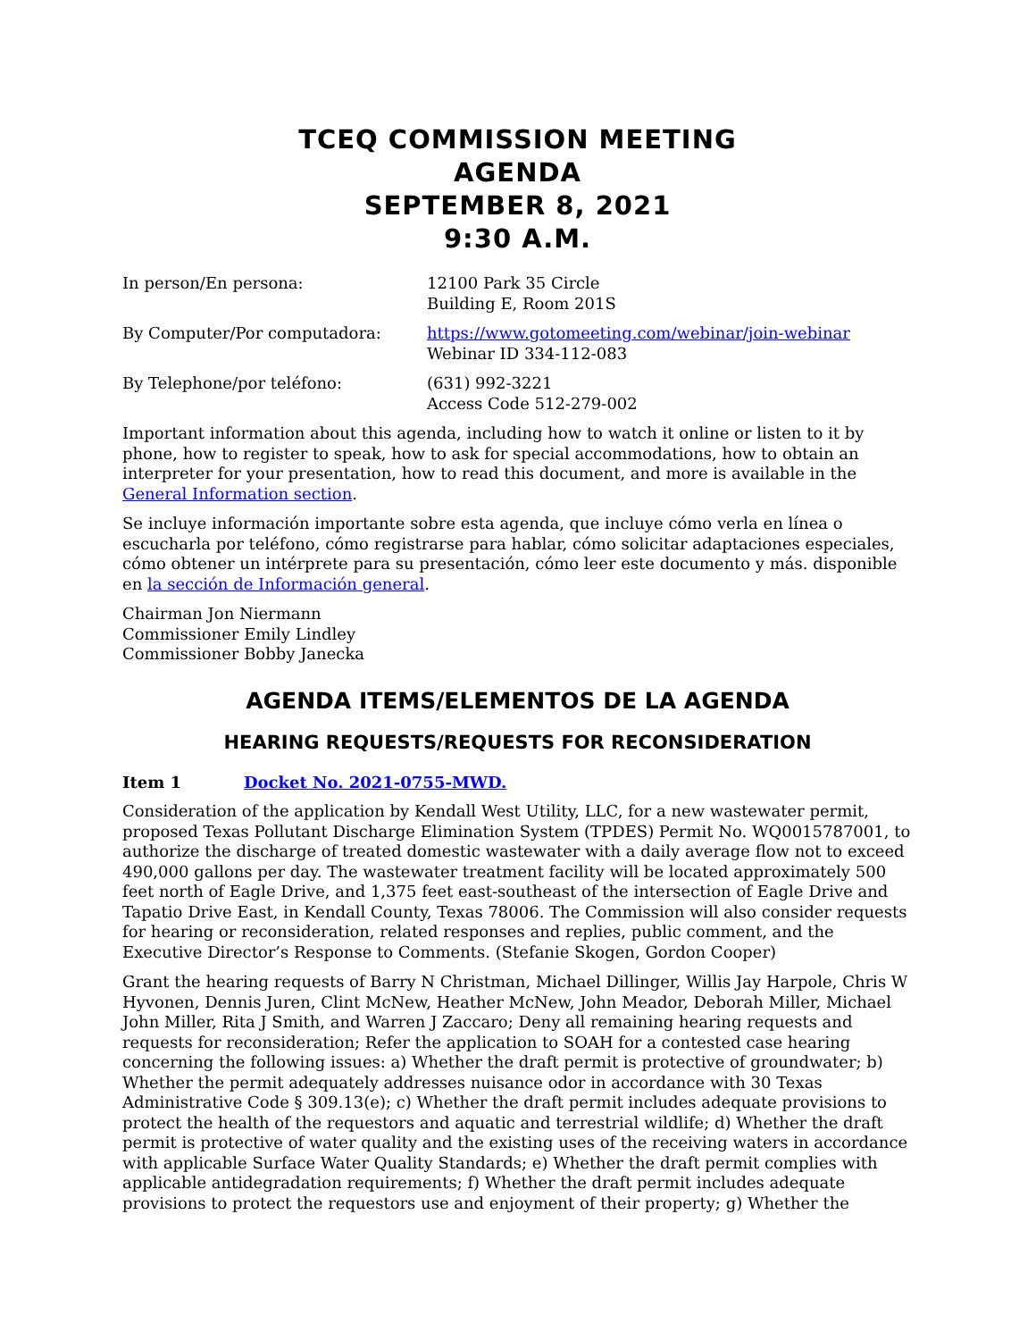TCEQ COMMISSION MEETING
AGENDA
SEPTEMBER 8, 2021
9:30 A.M.
In person/En persona: 12100 Park 35 Circle
Building E, Room 201S
By Computer/Por computadora: https://www.gotomeeting.com/webinar/join-webinar
Webinar ID 334-112-083
By Telephone/por teléfono: (631) 992-3221
Access Code 512-279-002
Important information about this agenda, including how to watch it online or listen to it by phone, how to register to speak, how to ask for special accommodations, how to obtain an interpreter for your presentation, how to read this document, and more is available in the General Information section.
Se incluye información importante sobre esta agenda, que incluye cómo verla en línea o escucharla por teléfono, cómo registrarse para hablar, cómo solicitar adaptaciones especiales, cómo obtener un intérprete para su presentación, cómo leer este documento y más. disponible en la sección de Información general.
Chairman Jon Niermann
Commissioner Emily Lindley
Commissioner Bobby Janecka
AGENDA ITEMS/ELEMENTOS DE LA AGENDA
HEARING REQUESTS/REQUESTS FOR RECONSIDERATION
Item 1 Docket No. 2021-0755-MWD.
Consideration of the application by Kendall West Utility, LLC, for a new wastewater permit, proposed Texas Pollutant Discharge Elimination System (TPDES) Permit No. WQ0015787001, to authorize the discharge of treated domestic wastewater with a daily average flow not to exceed 490,000 gallons per day. The wastewater treatment facility will be located approximately 500 feet north of Eagle Drive, and 1,375 feet east-southeast of the intersection of Eagle Drive and Tapatio Drive East, in Kendall County, Texas 78006. The Commission will also consider requests for hearing or reconsideration, related responses and replies, public comment, and the Executive Director’s Response to Comments. (Stefanie Skogen, Gordon Cooper)
Grant the hearing requests of Barry N Christman, Michael Dillinger, Willis Jay Harpole, Chris W Hyvonen, Dennis Juren, Clint McNew, Heather McNew, John Meador, Deborah Miller, Michael John Miller, Rita J Smith, and Warren J Zaccaro; Deny all remaining hearing requests and requests for reconsideration; Refer the application to SOAH for a contested case hearing concerning the following issues: a) Whether the draft permit is protective of groundwater; b) Whether the permit adequately addresses nuisance odor in accordance with 30 Texas Administrative Code § 309.13(e); c) Whether the draft permit includes adequate provisions to protect the health of the requestors and aquatic and terrestrial wildlife; d) Whether the draft permit is protective of water quality and the existing uses of the receiving waters in accordance with applicable Surface Water Quality Standards; e) Whether the draft permit complies with applicable antidegradation requirements; f) Whether the draft permit includes adequate provisions to protect the requestors use and enjoyment of their property; g) Whether the